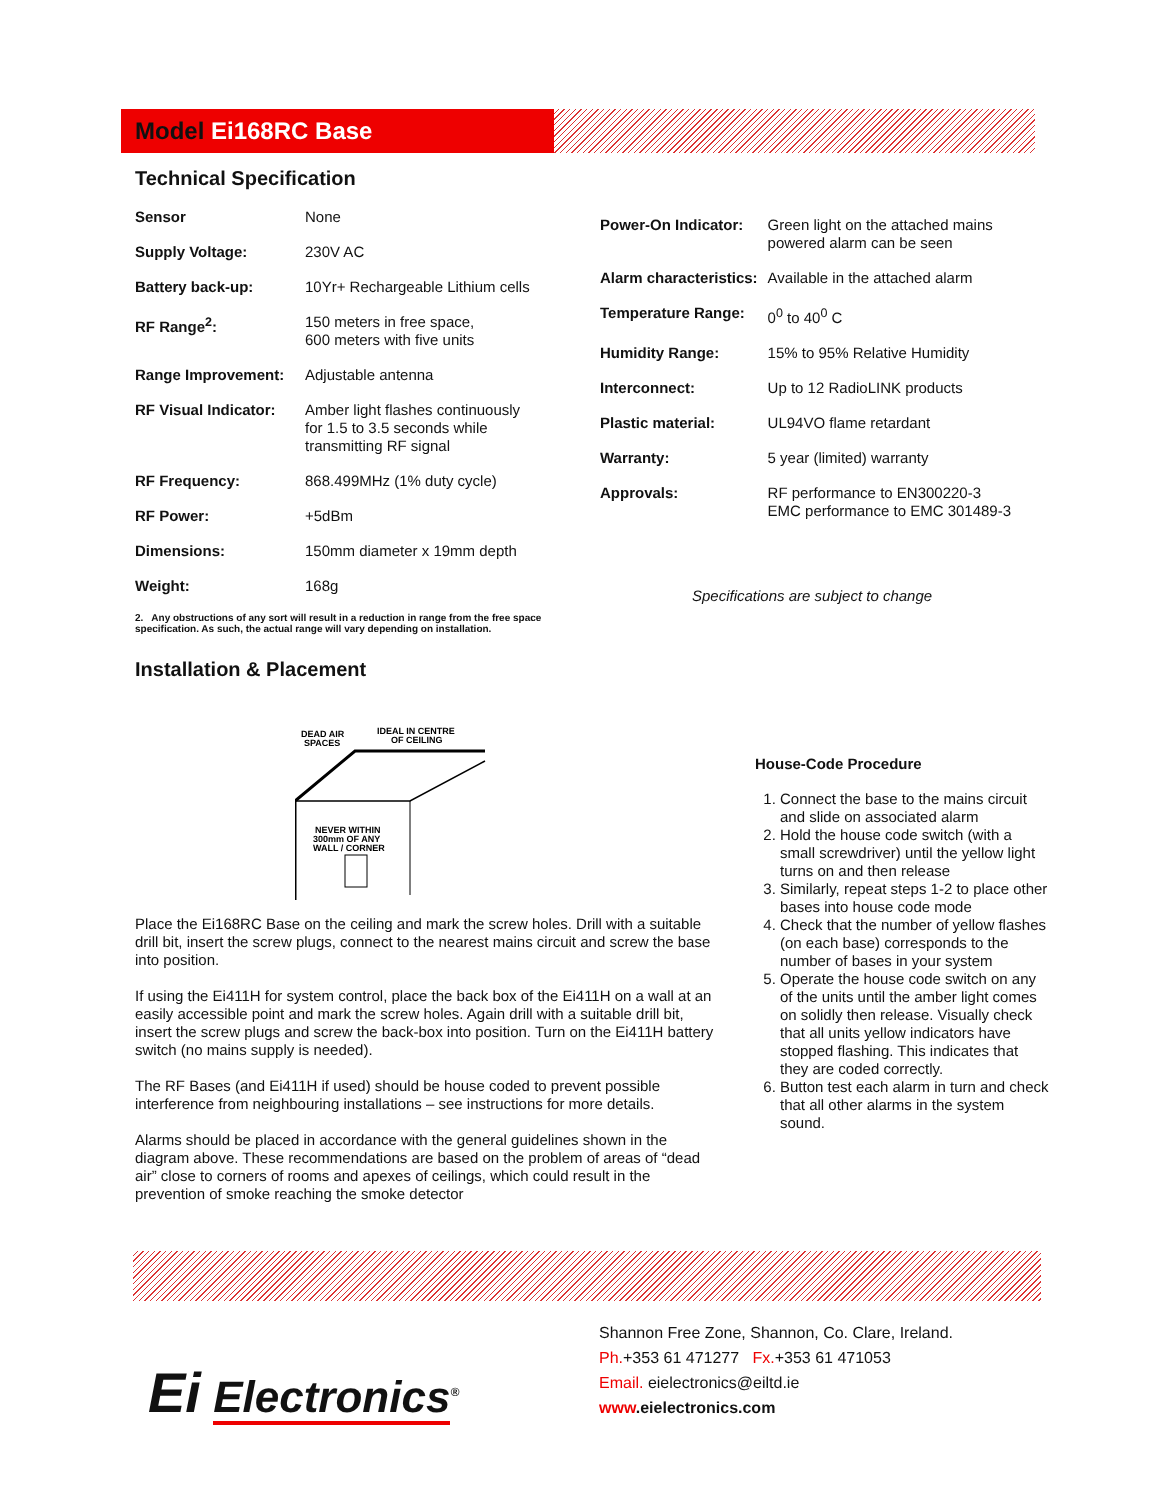Model Ei168RC Base
Technical Specification
| Sensor | None |
| Supply Voltage: | 230V AC |
| Battery back-up: | 10Yr+ Rechargeable Lithium cells |
| RF Range<sup>2</sup>: | 150 meters in free space, 600 meters with five units |
| Range Improvement: | Adjustable antenna |
| RF Visual Indicator: | Amber light flashes continuously for 1.5 to 3.5 seconds while transmitting RF signal |
| RF Frequency: | 868.499MHz (1% duty cycle) |
| RF Power: | +5dBm |
| Dimensions: | 150mm diameter x 19mm depth |
| Weight: | 168g |
2. Any obstructions of any sort will result in a reduction in range from the free space specification. As such, the actual range will vary depending on installation.
| Power-On Indicator: | Green light on the attached mains powered alarm can be seen |
| Alarm characteristics: | Available in the attached alarm |
| Temperature Range: | 0<sup>0</sup> to 40<sup>0</sup> C |
| Humidity Range: | 15% to 95% Relative Humidity |
| Interconnect: | Up to 12 RadioLINK products |
| Plastic material: | UL94VO flame retardant |
| Warranty: | 5 year (limited) warranty |
| Approvals: | RF performance to EN300220-3 EMC performance to EMC 301489-3 |
Specifications are subject to change
Installation & Placement
DEAD AIR
SPACES
IDEAL IN CENTRE
OF CEILING
NEVER WITHIN
300mm OF ANY
WALL / CORNER
Place the Ei168RC Base on the ceiling and mark the screw holes. Drill with a suitable drill bit, insert the screw plugs, connect to the nearest mains circuit and screw the base into position.
If using the Ei411H for system control, place the back box of the Ei411H on a wall at an easily accessible point and mark the screw holes. Again drill with a suitable drill bit, insert the screw plugs and screw the back-box into position. Turn on the Ei411H battery switch (no mains supply is needed).
The RF Bases (and Ei411H if used) should be house coded to prevent possible interference from neighbouring installations – see instructions for more details.
Alarms should be placed in accordance with the general guidelines shown in the diagram above. These recommendations are based on the problem of areas of “dead air” close to corners of rooms and apexes of ceilings, which could result in the prevention of smoke reaching the smoke detector
House-Code Procedure
1. Connect the base to the mains circuit and slide on associated alarm
2. Hold the house code switch (with a small screwdriver) until the yellow light turns on and then release
3. Similarly, repeat steps 1-2 to place other bases into house code mode
4. Check that the number of yellow flashes (on each base) corresponds to the number of bases in your system
5. Operate the house code switch on any of the units until the amber light comes on solidly then release. Visually check that all units yellow indicators have stopped flashing. This indicates that they are coded correctly.
6. Button test each alarm in turn and check that all other alarms in the system sound.
Ei Electronics<sup>®</sup>
Shannon Free Zone, Shannon, Co. Clare, Ireland.
Ph.+353 61 471277 Fx.+353 61 471053
Email. eielectronics@eiltd.ie
www.eielectronics.com